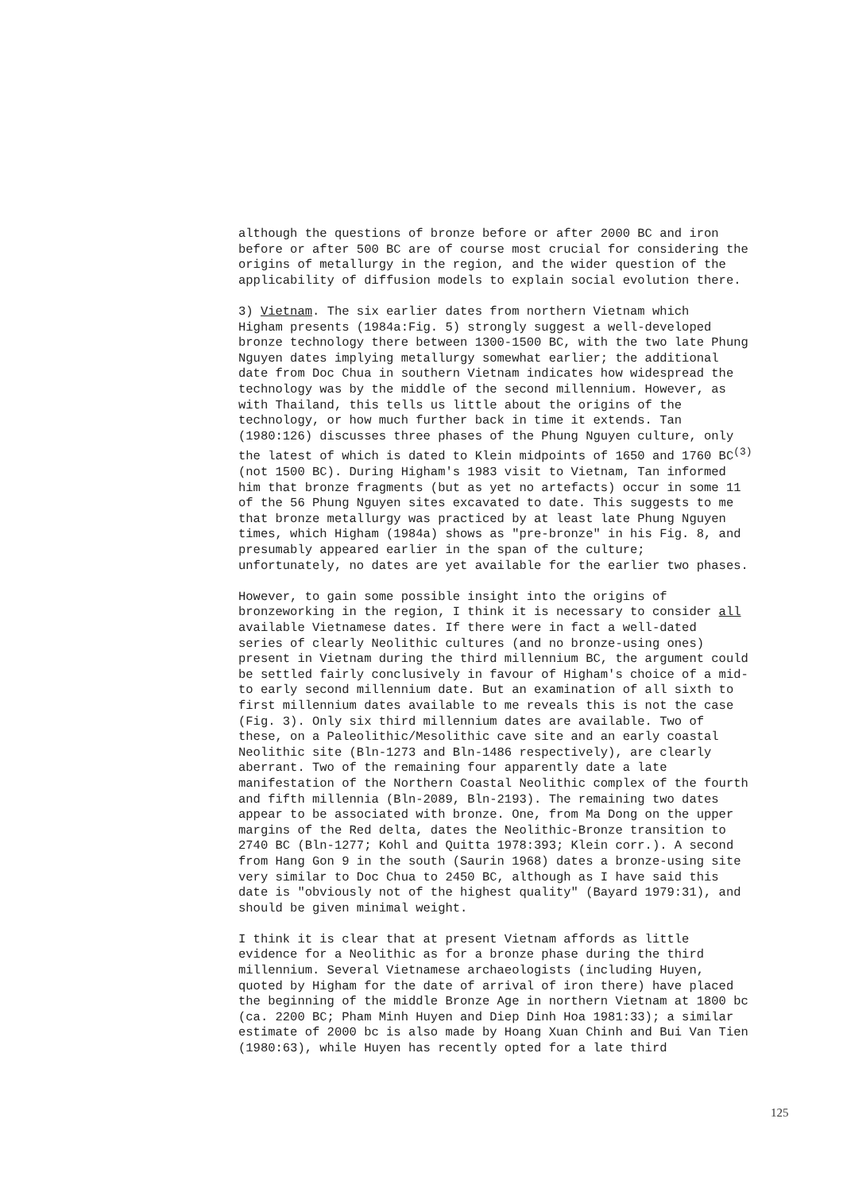although the questions of bronze before or after 2000 BC and iron before or after 500 BC are of course most crucial for considering the origins of metallurgy in the region, and the wider question of the applicability of diffusion models to explain social evolution there.
3) Vietnam. The six earlier dates from northern Vietnam which Higham presents (1984a:Fig. 5) strongly suggest a well-developed bronze technology there between 1300-1500 BC, with the two late Phung Nguyen dates implying metallurgy somewhat earlier; the additional date from Doc Chua in southern Vietnam indicates how widespread the technology was by the middle of the second millennium. However, as with Thailand, this tells us little about the origins of the technology, or how much further back in time it extends. Tan (1980:126) discusses three phases of the Phung Nguyen culture, only the latest of which is dated to Klein midpoints of 1650 and 1760 BC<sup>(3)</sup> (not 1500 BC). During Higham's 1983 visit to Vietnam, Tan informed him that bronze fragments (but as yet no artefacts) occur in some 11 of the 56 Phung Nguyen sites excavated to date. This suggests to me that bronze metallurgy was practiced by at least late Phung Nguyen times, which Higham (1984a) shows as "pre-bronze" in his Fig. 8, and presumably appeared earlier in the span of the culture; unfortunately, no dates are yet available for the earlier two phases.
However, to gain some possible insight into the origins of bronzeworking in the region, I think it is necessary to consider all available Vietnamese dates. If there were in fact a well-dated series of clearly Neolithic cultures (and no bronze-using ones) present in Vietnam during the third millennium BC, the argument could be settled fairly conclusively in favour of Higham's choice of a mid- to early second millennium date. But an examination of all sixth to first millennium dates available to me reveals this is not the case (Fig. 3). Only six third millennium dates are available. Two of these, on a Paleolithic/Mesolithic cave site and an early coastal Neolithic site (Bln-1273 and Bln-1486 respectively), are clearly aberrant. Two of the remaining four apparently date a late manifestation of the Northern Coastal Neolithic complex of the fourth and fifth millennia (Bln-2089, Bln-2193). The remaining two dates appear to be associated with bronze. One, from Ma Dong on the upper margins of the Red delta, dates the Neolithic-Bronze transition to 2740 BC (Bln-1277; Kohl and Quitta 1978:393; Klein corr.). A second from Hang Gon 9 in the south (Saurin 1968) dates a bronze-using site very similar to Doc Chua to 2450 BC, although as I have said this date is "obviously not of the highest quality" (Bayard 1979:31), and should be given minimal weight.
I think it is clear that at present Vietnam affords as little evidence for a Neolithic as for a bronze phase during the third millennium. Several Vietnamese archaeologists (including Huyen, quoted by Higham for the date of arrival of iron there) have placed the beginning of the middle Bronze Age in northern Vietnam at 1800 bc (ca. 2200 BC; Pham Minh Huyen and Diep Dinh Hoa 1981:33); a similar estimate of 2000 bc is also made by Hoang Xuan Chinh and Bui Van Tien (1980:63), while Huyen has recently opted for a late third
125